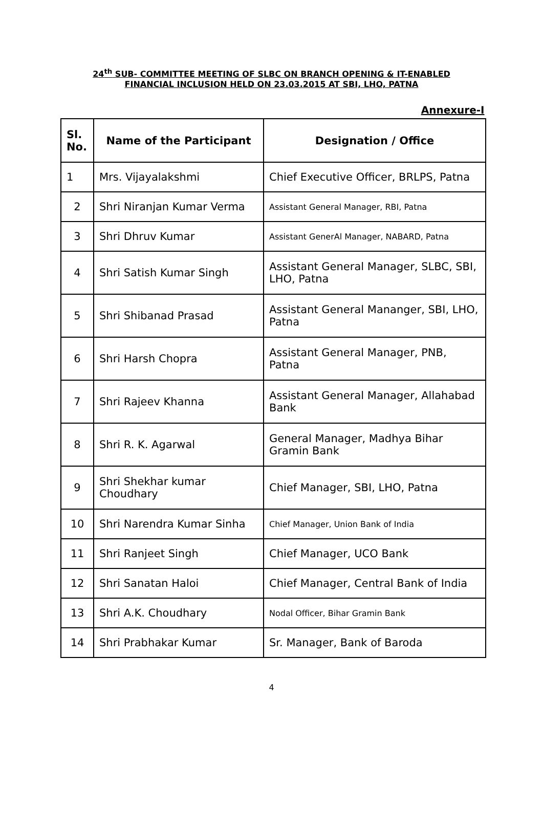24<sup>th</sup> SUB- COMMITTEE MEETING OF SLBC ON BRANCH OPENING & IT-ENABLED FINANCIAL INCLUSION HELD ON 23.03.2015 AT SBI, LHO, PATNA
Annexure-I
| Sl. No. | Name of the Participant | Designation / Office |
| --- | --- | --- |
| 1 | Mrs. Vijayalakshmi | Chief Executive Officer, BRLPS, Patna |
| 2 | Shri Niranjan Kumar Verma | Assistant General Manager, RBI, Patna |
| 3 | Shri Dhruv Kumar | Assistant GenerAl Manager, NABARD, Patna |
| 4 | Shri Satish Kumar Singh | Assistant General Manager, SLBC, SBI, LHO, Patna |
| 5 | Shri Shibanad Prasad | Assistant General Mananger, SBI, LHO, Patna |
| 6 | Shri Harsh Chopra | Assistant General Manager, PNB, Patna |
| 7 | Shri Rajeev Khanna | Assistant General Manager, Allahabad Bank |
| 8 | Shri R. K. Agarwal | General Manager, Madhya Bihar Gramin Bank |
| 9 | Shri Shekhar kumar Choudhary | Chief Manager, SBI, LHO, Patna |
| 10 | Shri Narendra Kumar Sinha | Chief Manager, Union Bank of India |
| 11 | Shri Ranjeet Singh | Chief Manager, UCO Bank |
| 12 | Shri Sanatan Haloi | Chief Manager, Central Bank of India |
| 13 | Shri A.K. Choudhary | Nodal Officer, Bihar Gramin Bank |
| 14 | Shri Prabhakar Kumar | Sr. Manager, Bank of Baroda |
4